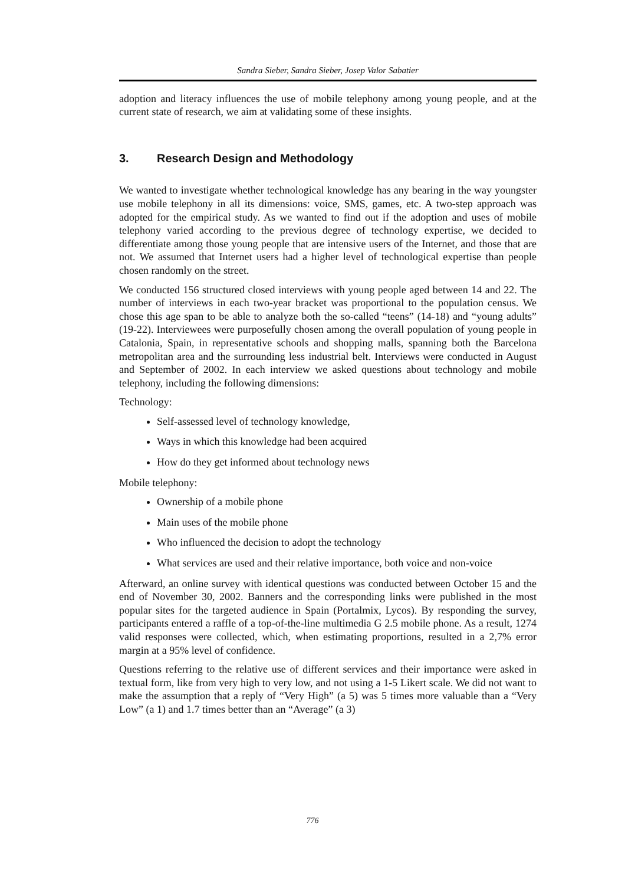Sandra Sieber, Sandra Sieber, Josep Valor Sabatier
adoption and literacy influences the use of mobile telephony among young people, and at the current state of research, we aim at validating some of these insights.
3. Research Design and Methodology
We wanted to investigate whether technological knowledge has any bearing in the way youngster use mobile telephony in all its dimensions: voice, SMS, games, etc. A two-step approach was adopted for the empirical study. As we wanted to find out if the adoption and uses of mobile telephony varied according to the previous degree of technology expertise, we decided to differentiate among those young people that are intensive users of the Internet, and those that are not. We assumed that Internet users had a higher level of technological expertise than people chosen randomly on the street.
We conducted 156 structured closed interviews with young people aged between 14 and 22. The number of interviews in each two-year bracket was proportional to the population census. We chose this age span to be able to analyze both the so-called “teens” (14-18) and “young adults” (19-22). Interviewees were purposefully chosen among the overall population of young people in Catalonia, Spain, in representative schools and shopping malls, spanning both the Barcelona metropolitan area and the surrounding less industrial belt. Interviews were conducted in August and September of 2002. In each interview we asked questions about technology and mobile telephony, including the following dimensions:
Technology:
Self-assessed level of technology knowledge,
Ways in which this knowledge had been acquired
How do they get informed about technology news
Mobile telephony:
Ownership of a mobile phone
Main uses of the mobile phone
Who influenced the decision to adopt the technology
What services are used and their relative importance, both voice and non-voice
Afterward, an online survey with identical questions was conducted between October 15 and the end of November 30, 2002. Banners and the corresponding links were published in the most popular sites for the targeted audience in Spain (Portalmix, Lycos). By responding the survey, participants entered a raffle of a top-of-the-line multimedia G 2.5 mobile phone. As a result, 1274 valid responses were collected, which, when estimating proportions, resulted in a 2,7% error margin at a 95% level of confidence.
Questions referring to the relative use of different services and their importance were asked in textual form, like from very high to very low, and not using a 1-5 Likert scale. We did not want to make the assumption that a reply of “Very High” (a 5) was 5 times more valuable than a “Very Low” (a 1) and 1.7 times better than an “Average” (a 3)
776